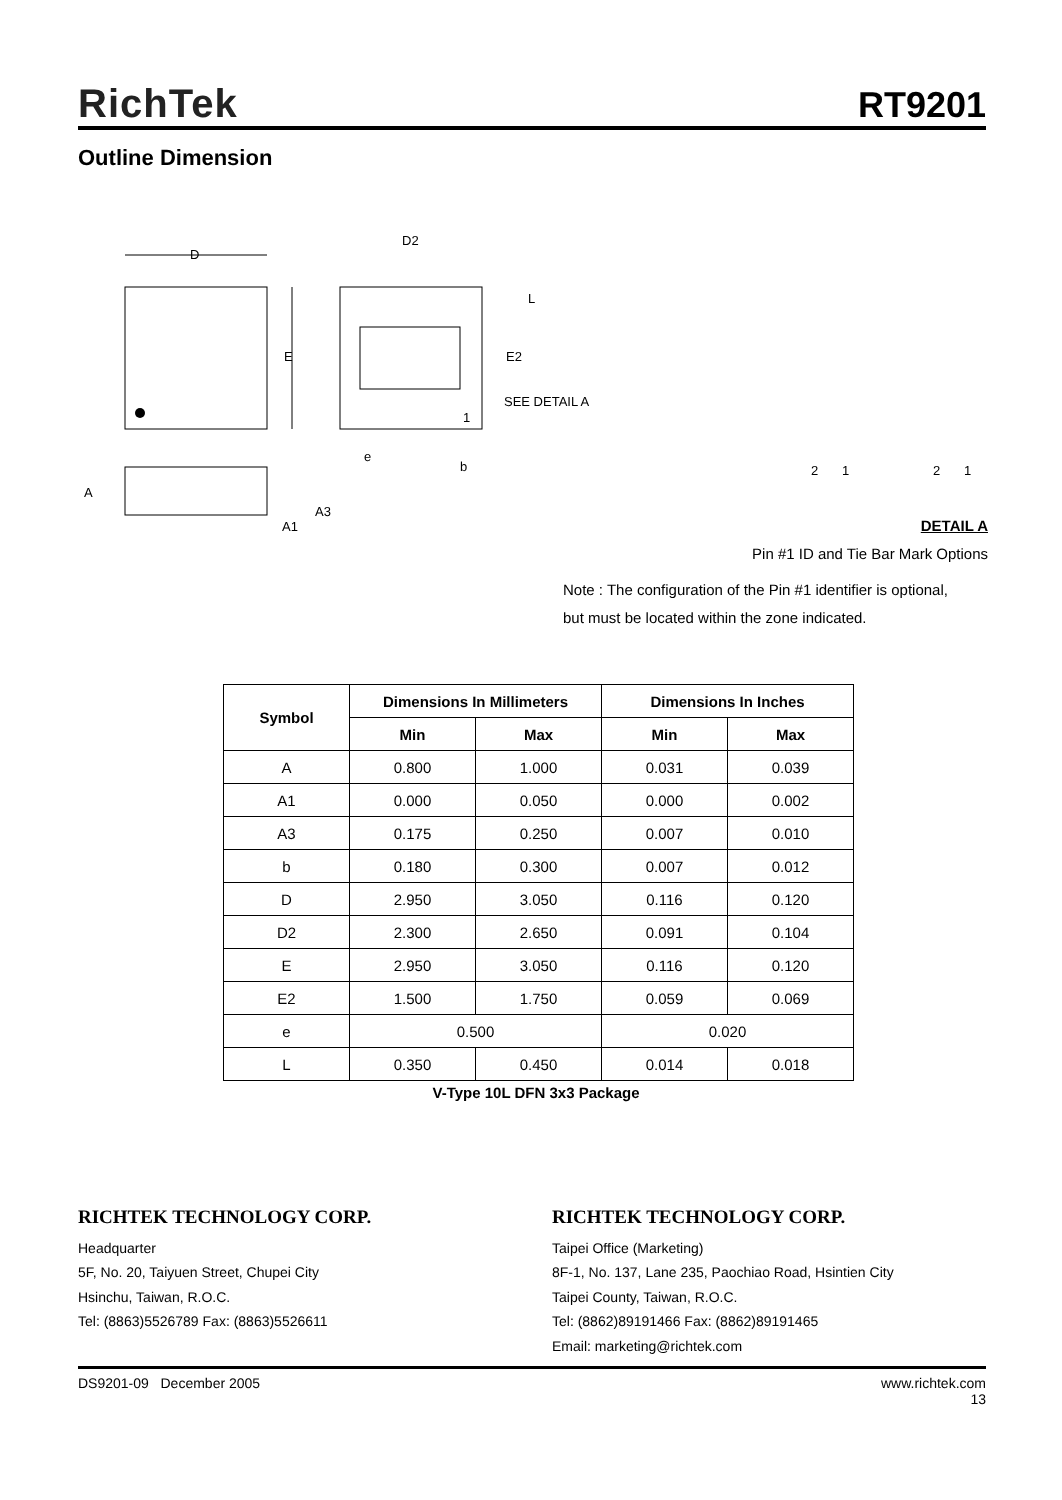RichTek RT9201
Outline Dimension
D
E
D2
L
E2
SEE DETAIL A
1
e
b
A
A3
A1
2
1
2
1
DETAIL A
Pin #1 ID and Tie Bar Mark Options
Note : The configuration of the Pin #1 identifier is optional,
but must be located within the zone indicated.
| Symbol | Dimensions In Millimeters | | Dimensions In Inches | |
| --- | --- | --- | --- | --- |
| | Min | Max | Min | Max |
| A | 0.800 | 1.000 | 0.031 | 0.039 |
| A1 | 0.000 | 0.050 | 0.000 | 0.002 |
| A3 | 0.175 | 0.250 | 0.007 | 0.010 |
| b | 0.180 | 0.300 | 0.007 | 0.012 |
| D | 2.950 | 3.050 | 0.116 | 0.120 |
| D2 | 2.300 | 2.650 | 0.091 | 0.104 |
| E | 2.950 | 3.050 | 0.116 | 0.120 |
| E2 | 1.500 | 1.750 | 0.059 | 0.069 |
| e | 0.500 | | 0.020 | |
| L | 0.350 | 0.450 | 0.014 | 0.018 |
V-Type 10L DFN 3x3 Package
RICHTEK TECHNOLOGY CORP.
Headquarter
5F, No. 20, Taiyuen Street, Chupei City
Hsinchu, Taiwan, R.O.C.
Tel: (8863)5526789 Fax: (8863)5526611
RICHTEK TECHNOLOGY CORP.
Taipei Office (Marketing)
8F-1, No. 137, Lane 235, Paochiao Road, Hsintien City
Taipei County, Taiwan, R.O.C.
Tel: (8862)89191466 Fax: (8862)89191465
Email: marketing@richtek.com
DS9201-09 December 2005 www.richtek.com
13